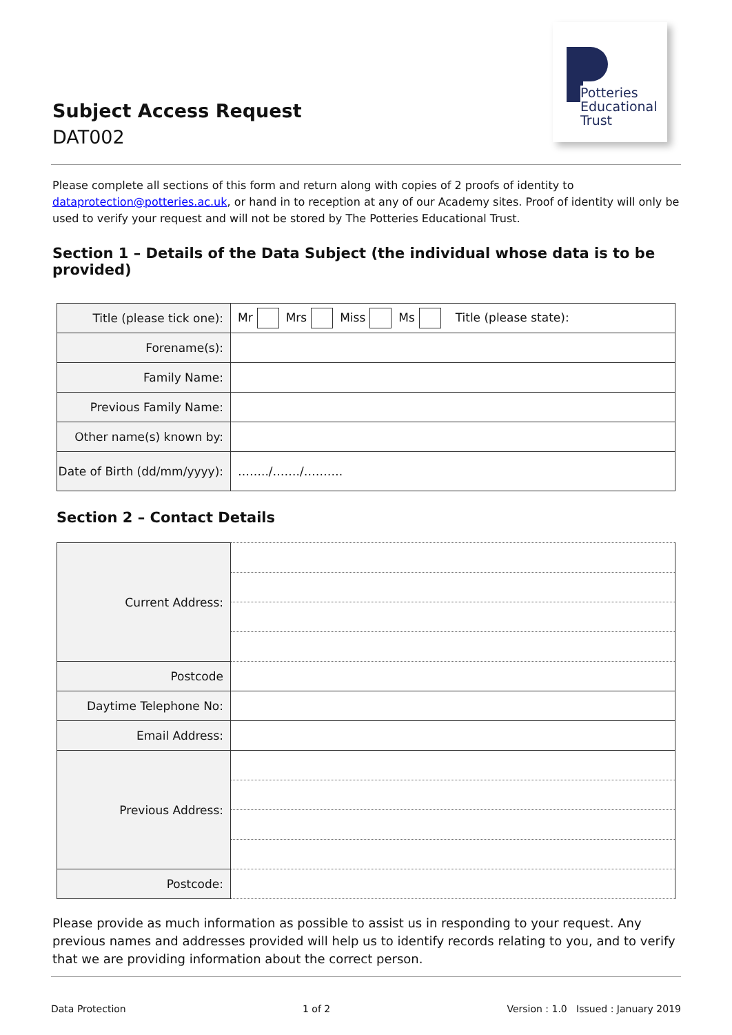Subject Access Request
DAT002
Potteries
Educational
Trust
Please complete all sections of this form and return along with copies of 2 proofs of identity to dataprotection@potteries.ac.uk, or hand in to reception at any of our Academy sites. Proof of identity will only be used to verify your request and will not be stored by The Potteries Educational Trust.
Section 1 – Details of the Data Subject (the individual whose data is to be provided)
| Title (please tick one): | Mr Mrs Miss Ms Title (please state): |
| Forename(s): | |
| Family Name: | |
| Previous Family Name: | |
| Other name(s) known by: | |
| Date of Birth (dd/mm/yyyy): | ……../……./………. |
Section 2 – Contact Details
| Current Address: | |
| Postcode | |
| Daytime Telephone No: | |
| Email Address: | |
| Previous Address: | |
| Postcode: | |
Please provide as much information as possible to assist us in responding to your request. Any previous names and addresses provided will help us to identify records relating to you, and to verify that we are providing information about the correct person.
Data Protection 1 of 2 Version : 1.0 Issued : January 2019